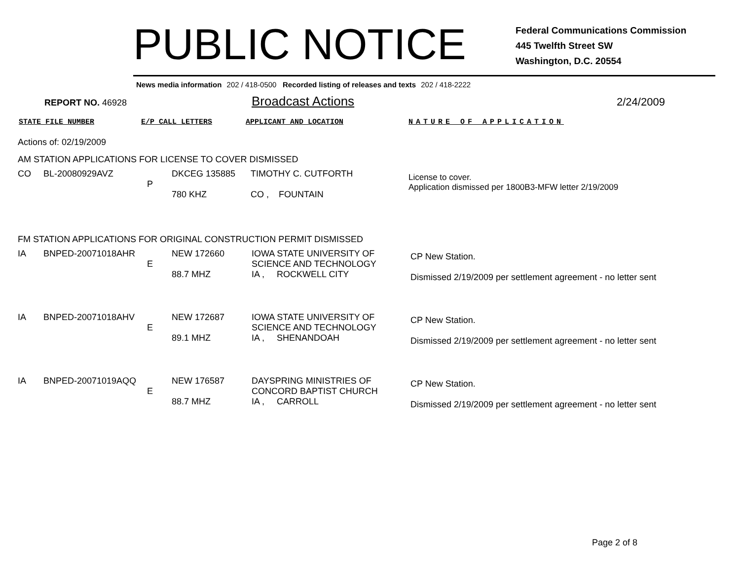PUBLIC NOTICE
Federal Communications Commission
445 Twelfth Street SW
Washington, D.C. 20554
News media information 202 / 418-0500 Recorded listing of releases and texts 202 / 418-2222
REPORT NO. 46928
Broadcast Actions
2/24/2009
STATE FILE NUMBER E/P CALL LETTERS APPLICANT AND LOCATION NATURE OF APPLICATION
Actions of: 02/19/2009
AM STATION APPLICATIONS FOR LICENSE TO COVER DISMISSED
| CO | BL-20080929AVZ | P | DKCEG 135885 780 KHZ | TIMOTHY C. CUTFORTH CO , FOUNTAIN | License to cover. Application dismissed per 1800B3-MFW letter 2/19/2009 |
FM STATION APPLICATIONS FOR ORIGINAL CONSTRUCTION PERMIT DISMISSED
| IA | BNPED-20071018AHR | E | NEW 172660 88.7 MHZ | IOWA STATE UNIVERSITY OF SCIENCE AND TECHNOLOGY IA , ROCKWELL CITY | CP New Station. Dismissed 2/19/2009 per settlement agreement - no letter sent |
| IA | BNPED-20071018AHV | E | NEW 172687 89.1 MHZ | IOWA STATE UNIVERSITY OF SCIENCE AND TECHNOLOGY IA , SHENANDOAH | CP New Station. Dismissed 2/19/2009 per settlement agreement - no letter sent |
| IA | BNPED-20071019AQQ | E | NEW 176587 88.7 MHZ | DAYSPRING MINISTRIES OF CONCORD BAPTIST CHURCH IA , CARROLL | CP New Station. Dismissed 2/19/2009 per settlement agreement - no letter sent |
Page 2 of 8